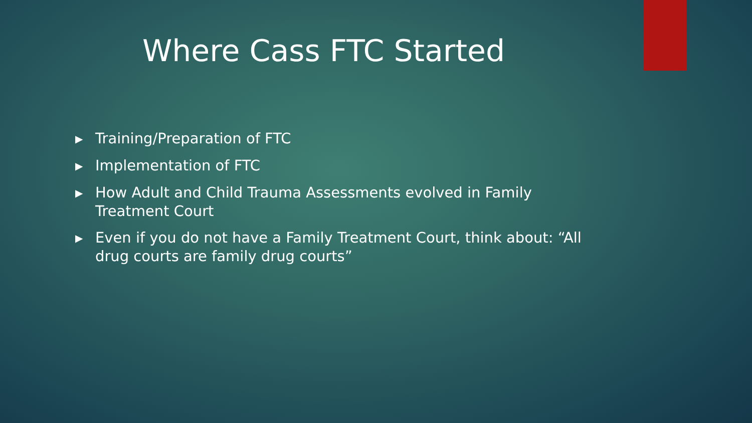Where Cass FTC Started
▶ Training/Preparation of FTC
▶ Implementation of FTC
▶ How Adult and Child Trauma Assessments evolved in Family Treatment Court
▶ Even if you do not have a Family Treatment Court, think about: “All drug courts are family drug courts”